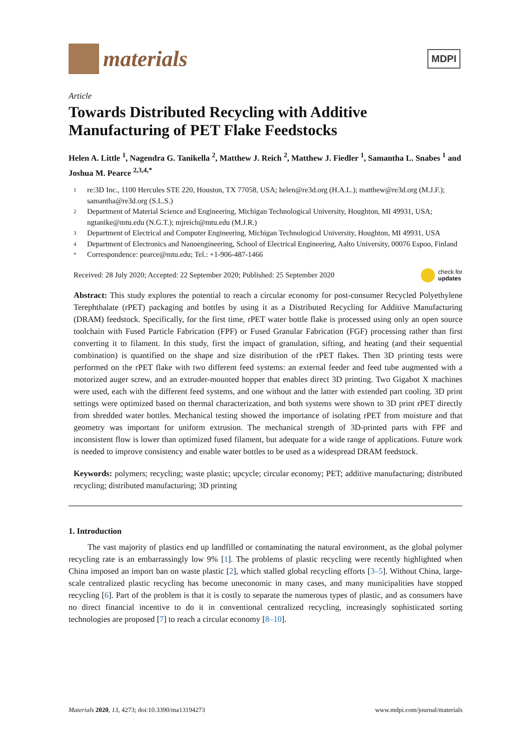materials
MDPI
Article
Towards Distributed Recycling with Additive Manufacturing of PET Flake Feedstocks
Helen A. Little <sup>1</sup>, Nagendra G. Tanikella <sup>2</sup>, Matthew J. Reich <sup>2</sup>, Matthew J. Fiedler <sup>1</sup>, Samantha L. Snabes <sup>1</sup> and Joshua M. Pearce <sup>2,3,4,*</sup>
1 re:3D Inc., 1100 Hercules STE 220, Houston, TX 77058, USA; helen@re3d.org (H.A.L.); matthew@re3d.org (M.J.F.); samantha@re3d.org (S.L.S.)
2 Department of Material Science and Engineering, Michigan Technological University, Houghton, MI 49931, USA; ngtanike@mtu.edu (N.G.T.); mjreich@mtu.edu (M.J.R.)
3 Department of Electrical and Computer Engineering, Michigan Technological University, Houghton, MI 49931, USA
4 Department of Electronics and Nanoengineering, School of Electrical Engineering, Aalto University, 00076 Espoo, Finland
* Correspondence: pearce@mtu.edu; Tel.: +1-906-487-1466
Received: 28 July 2020; Accepted: 22 September 2020; Published: 25 September 2020 check for
updates
Abstract: This study explores the potential to reach a circular economy for post-consumer Recycled Polyethylene Terephthalate (rPET) packaging and bottles by using it as a Distributed Recycling for Additive Manufacturing (DRAM) feedstock. Specifically, for the first time, rPET water bottle flake is processed using only an open source toolchain with Fused Particle Fabrication (FPF) or Fused Granular Fabrication (FGF) processing rather than first converting it to filament. In this study, first the impact of granulation, sifting, and heating (and their sequential combination) is quantified on the shape and size distribution of the rPET flakes. Then 3D printing tests were performed on the rPET flake with two different feed systems: an external feeder and feed tube augmented with a motorized auger screw, and an extruder-mounted hopper that enables direct 3D printing. Two Gigabot X machines were used, each with the different feed systems, and one without and the latter with extended part cooling. 3D print settings were optimized based on thermal characterization, and both systems were shown to 3D print rPET directly from shredded water bottles. Mechanical testing showed the importance of isolating rPET from moisture and that geometry was important for uniform extrusion. The mechanical strength of 3D-printed parts with FPF and inconsistent flow is lower than optimized fused filament, but adequate for a wide range of applications. Future work is needed to improve consistency and enable water bottles to be used as a widespread DRAM feedstock.
Keywords: polymers; recycling; waste plastic; upcycle; circular economy; PET; additive manufacturing; distributed recycling; distributed manufacturing; 3D printing
1. Introduction
The vast majority of plastics end up landfilled or contaminating the natural environment, as the global polymer recycling rate is an embarrassingly low 9% [1]. The problems of plastic recycling were recently highlighted when China imposed an import ban on waste plastic [2], which stalled global recycling efforts [3–5]. Without China, large-scale centralized plastic recycling has become uneconomic in many cases, and many municipalities have stopped recycling [6]. Part of the problem is that it is costly to separate the numerous types of plastic, and as consumers have no direct financial incentive to do it in conventional centralized recycling, increasingly sophisticated sorting technologies are proposed [7] to reach a circular economy [8–10].
Materials 2020, 13, 4273; doi:10.3390/ma13194273 www.mdpi.com/journal/materials